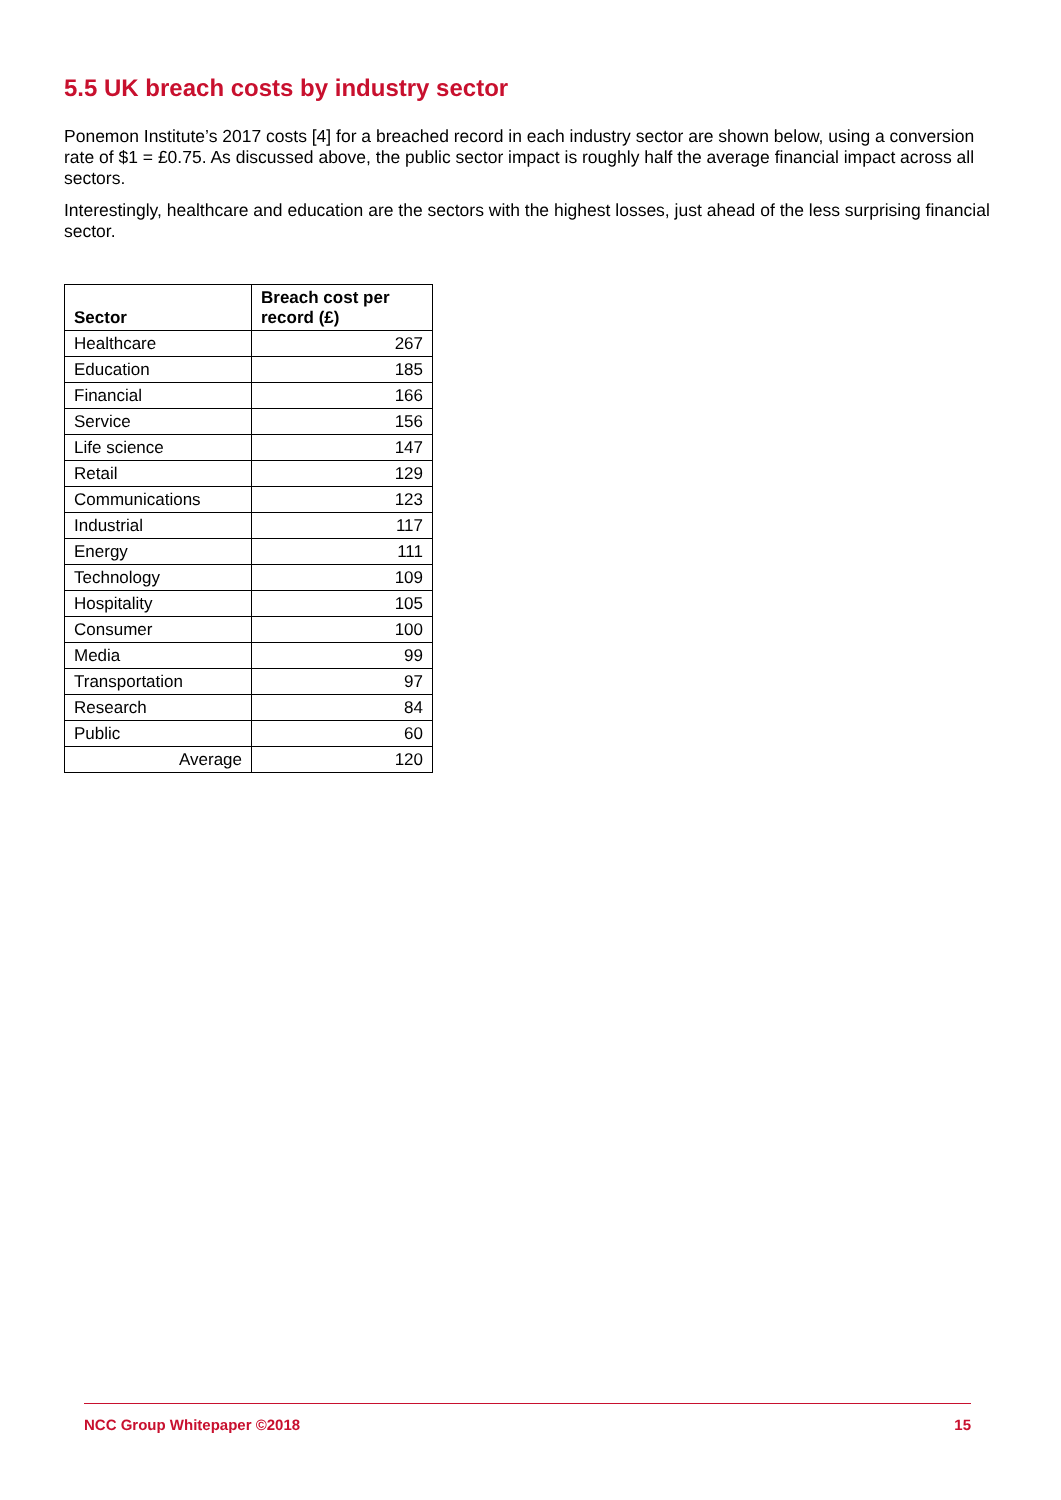5.5 UK breach costs by industry sector
Ponemon Institute’s 2017 costs [4] for a breached record in each industry sector are shown below, using a conversion rate of $1 = £0.75. As discussed above, the public sector impact is roughly half the average financial impact across all sectors.
Interestingly, healthcare and education are the sectors with the highest losses, just ahead of the less surprising financial sector.
| Sector | Breach cost per record (£) |
| --- | --- |
| Healthcare | 267 |
| Education | 185 |
| Financial | 166 |
| Service | 156 |
| Life science | 147 |
| Retail | 129 |
| Communications | 123 |
| Industrial | 117 |
| Energy | 111 |
| Technology | 109 |
| Hospitality | 105 |
| Consumer | 100 |
| Media | 99 |
| Transportation | 97 |
| Research | 84 |
| Public | 60 |
| Average | 120 |
NCC Group Whitepaper ©2018 15